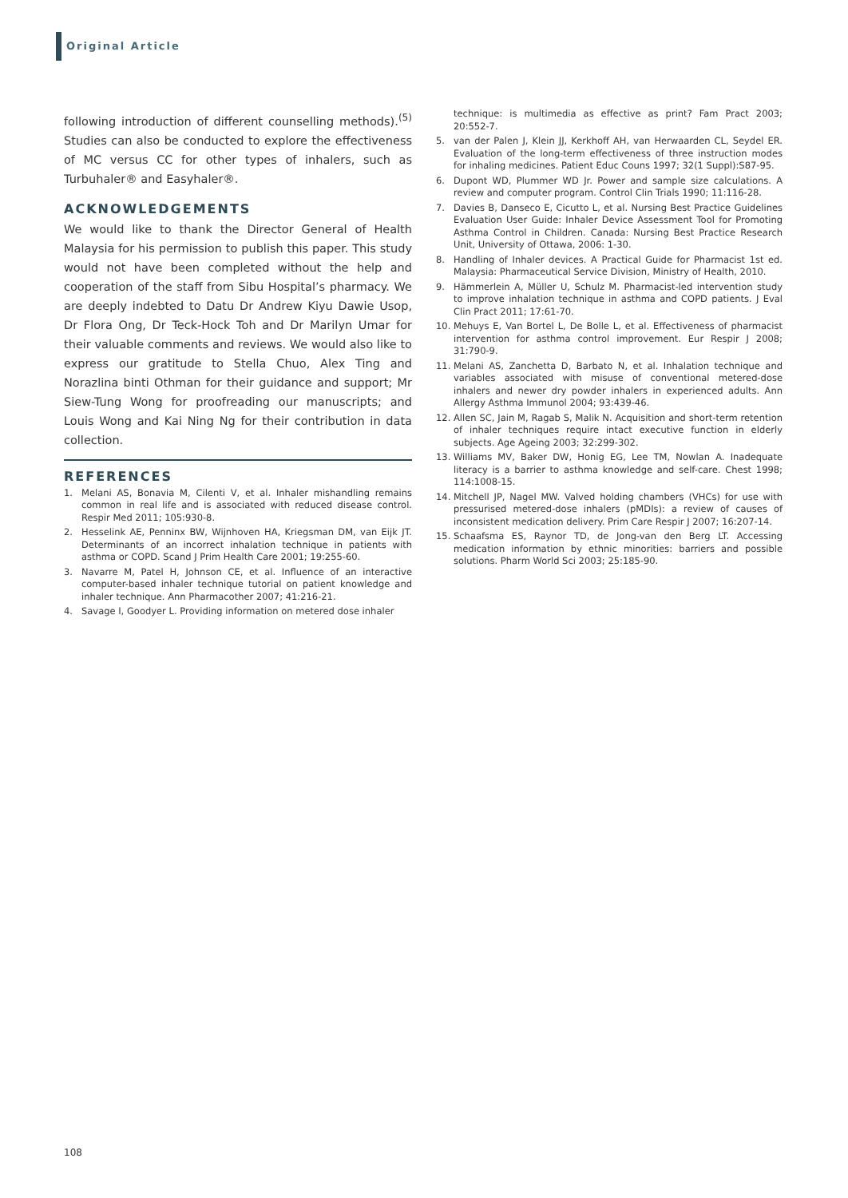Original Article
following introduction of different counselling methods).<sup>(5)</sup> Studies can also be conducted to explore the effectiveness of MC versus CC for other types of inhalers, such as Turbuhaler® and Easyhaler®.
ACKNOWLEDGEMENTS
We would like to thank the Director General of Health Malaysia for his permission to publish this paper. This study would not have been completed without the help and cooperation of the staff from Sibu Hospital’s pharmacy. We are deeply indebted to Datu Dr Andrew Kiyu Dawie Usop, Dr Flora Ong, Dr Teck-Hock Toh and Dr Marilyn Umar for their valuable comments and reviews. We would also like to express our gratitude to Stella Chuo, Alex Ting and Norazlina binti Othman for their guidance and support; Mr Siew-Tung Wong for proofreading our manuscripts; and Louis Wong and Kai Ning Ng for their contribution in data collection.
REFERENCES
1. Melani AS, Bonavia M, Cilenti V, et al. Inhaler mishandling remains common in real life and is associated with reduced disease control. Respir Med 2011; 105:930-8.
2. Hesselink AE, Penninx BW, Wijnhoven HA, Kriegsman DM, van Eijk JT. Determinants of an incorrect inhalation technique in patients with asthma or COPD. Scand J Prim Health Care 2001; 19:255-60.
3. Navarre M, Patel H, Johnson CE, et al. Influence of an interactive computer-based inhaler technique tutorial on patient knowledge and inhaler technique. Ann Pharmacother 2007; 41:216-21.
4. Savage I, Goodyer L. Providing information on metered dose inhaler
technique: is multimedia as effective as print? Fam Pract 2003; 20:552-7.
5. van der Palen J, Klein JJ, Kerkhoff AH, van Herwaarden CL, Seydel ER. Evaluation of the long-term effectiveness of three instruction modes for inhaling medicines. Patient Educ Couns 1997; 32(1 Suppl):S87-95.
6. Dupont WD, Plummer WD Jr. Power and sample size calculations. A review and computer program. Control Clin Trials 1990; 11:116-28.
7. Davies B, Danseco E, Cicutto L, et al. Nursing Best Practice Guidelines Evaluation User Guide: Inhaler Device Assessment Tool for Promoting Asthma Control in Children. Canada: Nursing Best Practice Research Unit, University of Ottawa, 2006: 1-30.
8. Handling of Inhaler devices. A Practical Guide for Pharmacist 1st ed. Malaysia: Pharmaceutical Service Division, Ministry of Health, 2010.
9. Hämmerlein A, Müller U, Schulz M. Pharmacist-led intervention study to improve inhalation technique in asthma and COPD patients. J Eval Clin Pract 2011; 17:61-70.
10. Mehuys E, Van Bortel L, De Bolle L, et al. Effectiveness of pharmacist intervention for asthma control improvement. Eur Respir J 2008; 31:790-9.
11. Melani AS, Zanchetta D, Barbato N, et al. Inhalation technique and variables associated with misuse of conventional metered-dose inhalers and newer dry powder inhalers in experienced adults. Ann Allergy Asthma Immunol 2004; 93:439-46.
12. Allen SC, Jain M, Ragab S, Malik N. Acquisition and short-term retention of inhaler techniques require intact executive function in elderly subjects. Age Ageing 2003; 32:299-302.
13. Williams MV, Baker DW, Honig EG, Lee TM, Nowlan A. Inadequate literacy is a barrier to asthma knowledge and self-care. Chest 1998; 114:1008-15.
14. Mitchell JP, Nagel MW. Valved holding chambers (VHCs) for use with pressurised metered-dose inhalers (pMDIs): a review of causes of inconsistent medication delivery. Prim Care Respir J 2007; 16:207-14.
15. Schaafsma ES, Raynor TD, de Jong-van den Berg LT. Accessing medication information by ethnic minorities: barriers and possible solutions. Pharm World Sci 2003; 25:185-90.
108